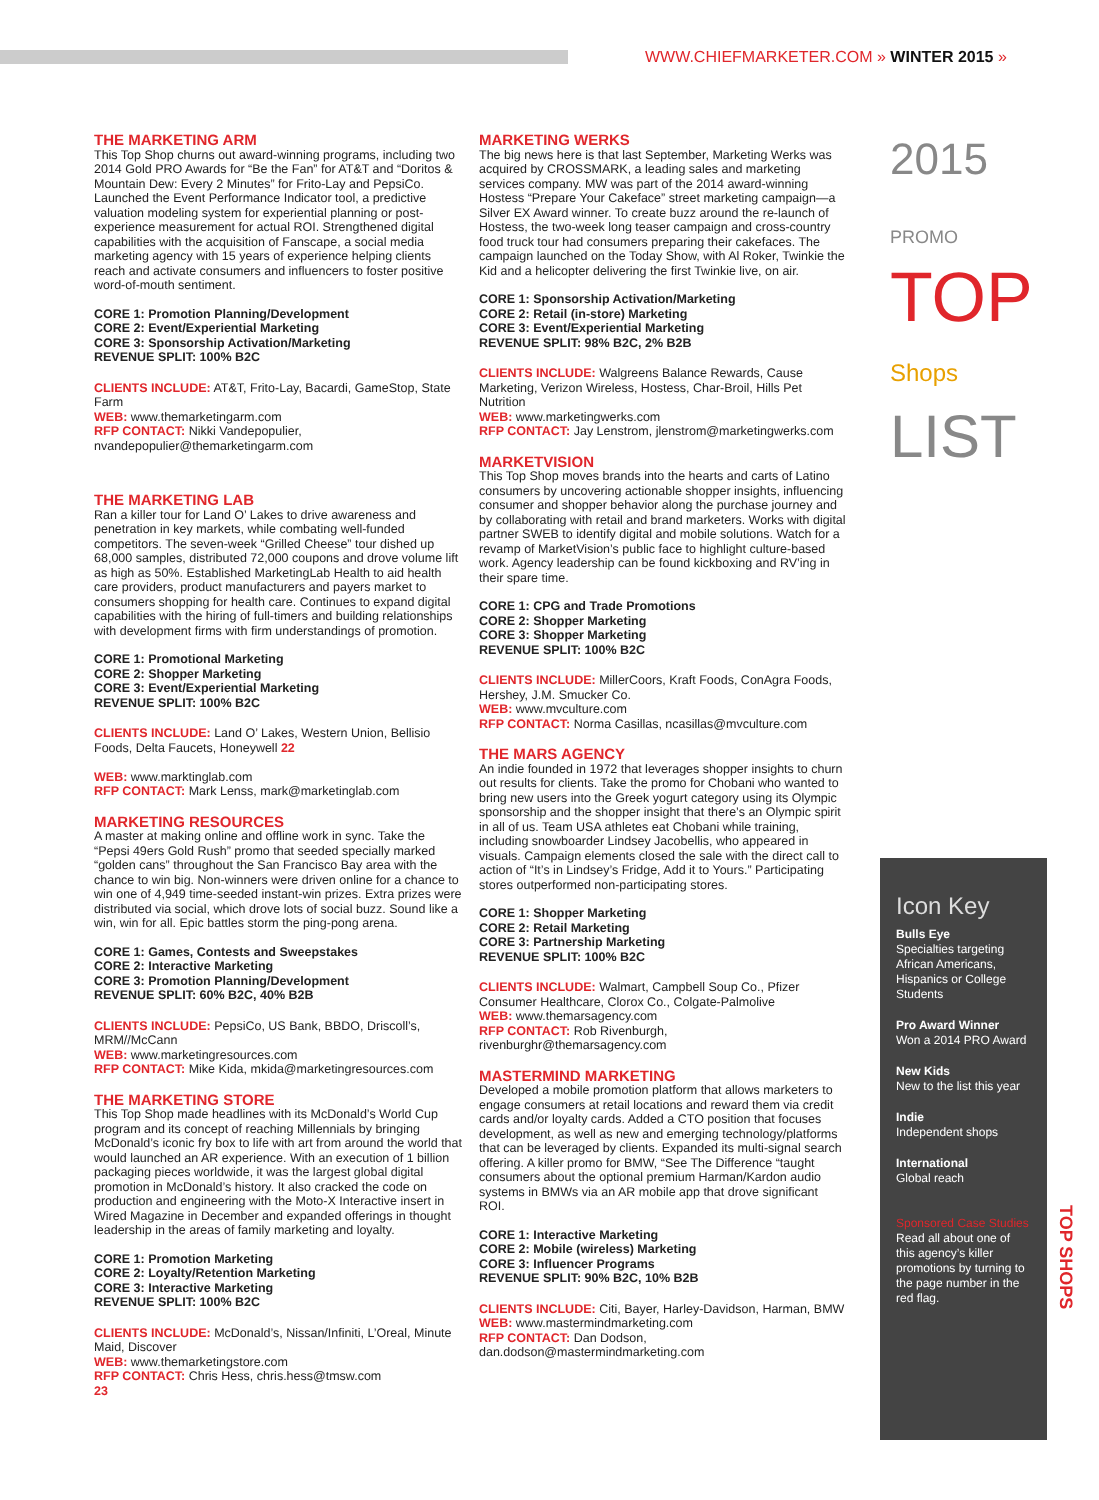WWW.CHIEFMARKETER.COM » WINTER 2015 »
2015
PROMO
TOP
Shops
LIST
THE MARKETING ARM
This Top Shop churns out award-winning programs, including two 2014 Gold PRO Awards for “Be the Fan” for AT&T and “Doritos & Mountain Dew: Every 2 Minutes” for Frito-Lay and PepsiCo. Launched the Event Performance Indicator tool, a predictive valuation modeling system for experiential planning or post-experience measurement for actual ROI. Strengthened digital capabilities with the acquisition of Fanscape, a social media marketing agency with 15 years of experience helping clients reach and activate consumers and influencers to foster positive word-of-mouth sentiment.
CORE 1: Promotion Planning/Development
CORE 2: Event/Experiential Marketing
CORE 3: Sponsorship Activation/Marketing
REVENUE SPLIT: 100% B2C
CLIENTS INCLUDE: AT&T, Frito-Lay, Bacardi, GameStop, State Farm
WEB: www.themarketingarm.com
RFP CONTACT: Nikki Vandepopulier, nvandepopulier@themarketingarm.com
THE MARKETING LAB
Ran a killer tour for Land O’ Lakes to drive awareness and penetration in key markets, while combating well-funded competitors. The seven-week “Grilled Cheese” tour dished up 68,000 samples, distributed 72,000 coupons and drove volume lift as high as 50%. Established MarketingLab Health to aid health care providers, product manufacturers and payers market to consumers shopping for health care. Continues to expand digital capabilities with the hiring of full-timers and building relationships with development firms with firm understandings of promotion.
CORE 1: Promotional Marketing
CORE 2: Shopper Marketing
CORE 3: Event/Experiential Marketing
REVENUE SPLIT: 100% B2C
CLIENTS INCLUDE: Land O’ Lakes, Western Union, Bellisio Foods, Delta Faucets, Honeywell 22
WEB: www.marktinglab.com
RFP CONTACT: Mark Lenss, mark@marketinglab.com
MARKETING RESOURCES
A master at making online and offline work in sync. Take the “Pepsi 49ers Gold Rush” promo that seeded specially marked “golden cans” throughout the San Francisco Bay area with the chance to win big. Non-winners were driven online for a chance to win one of 4,949 time-seeded instant-win prizes. Extra prizes were distributed via social, which drove lots of social buzz. Sound like a win, win for all. Epic battles storm the ping-pong arena.
CORE 1: Games, Contests and Sweepstakes
CORE 2: Interactive Marketing
CORE 3: Promotion Planning/Development
REVENUE SPLIT: 60% B2C, 40% B2B
CLIENTS INCLUDE: PepsiCo, US Bank, BBDO, Driscoll’s, MRM//McCann
WEB: www.marketingresources.com
RFP CONTACT: Mike Kida, mkida@marketingresources.com
THE MARKETING STORE
This Top Shop made headlines with its McDonald’s World Cup program and its concept of reaching Millennials by bringing McDonald’s iconic fry box to life with art from around the world that would launched an AR experience. With an execution of 1 billion packaging pieces worldwide, it was the largest global digital promotion in McDonald’s history. It also cracked the code on production and engineering with the Moto-X Interactive insert in Wired Magazine in December and expanded offerings in thought leadership in the areas of family marketing and loyalty.
CORE 1: Promotion Marketing
CORE 2: Loyalty/Retention Marketing
CORE 3: Interactive Marketing
REVENUE SPLIT: 100% B2C
CLIENTS INCLUDE: McDonald’s, Nissan/Infiniti, L’Oreal, Minute Maid, Discover
WEB: www.themarketingstore.com
RFP CONTACT: Chris Hess, chris.hess@tmsw.com
23
MARKETING WERKS
The big news here is that last September, Marketing Werks was acquired by CROSSMARK, a leading sales and marketing services company. MW was part of the 2014 award-winning Hostess “Prepare Your Cakeface” street marketing campaign—a Silver EX Award winner. To create buzz around the re-launch of Hostess, the two-week long teaser campaign and cross-country food truck tour had consumers preparing their cakefaces. The campaign launched on the Today Show, with Al Roker, Twinkie the Kid and a helicopter delivering the first Twinkie live, on air.
CORE 1: Sponsorship Activation/Marketing
CORE 2: Retail (in-store) Marketing
CORE 3: Event/Experiential Marketing
REVENUE SPLIT: 98% B2C, 2% B2B
CLIENTS INCLUDE: Walgreens Balance Rewards, Cause Marketing, Verizon Wireless, Hostess, Char-Broil, Hills Pet Nutrition
WEB: www.marketingwerks.com
RFP CONTACT: Jay Lenstrom, jlenstrom@marketingwerks.com
MARKETVISION
This Top Shop moves brands into the hearts and carts of Latino consumers by uncovering actionable shopper insights, influencing consumer and shopper behavior along the purchase journey and by collaborating with retail and brand marketers. Works with digital partner SWEB to identify digital and mobile solutions. Watch for a revamp of MarketVision’s public face to highlight culture-based work. Agency leadership can be found kickboxing and RV’ing in their spare time.
CORE 1: CPG and Trade Promotions
CORE 2: Shopper Marketing
CORE 3: Shopper Marketing
REVENUE SPLIT: 100% B2C
CLIENTS INCLUDE: MillerCoors, Kraft Foods, ConAgra Foods, Hershey, J.M. Smucker Co.
WEB: www.mvculture.com
RFP CONTACT: Norma Casillas, ncasillas@mvculture.com
THE MARS AGENCY
An indie founded in 1972 that leverages shopper insights to churn out results for clients. Take the promo for Chobani who wanted to bring new users into the Greek yogurt category using its Olympic sponsorship and the shopper insight that there’s an Olympic spirit in all of us. Team USA athletes eat Chobani while training, including snowboarder Lindsey Jacobellis, who appeared in visuals. Campaign elements closed the sale with the direct call to action of “It’s in Lindsey’s Fridge, Add it to Yours.” Participating stores outperformed non-participating stores.
CORE 1: Shopper Marketing
CORE 2: Retail Marketing
CORE 3: Partnership Marketing
REVENUE SPLIT: 100% B2C
CLIENTS INCLUDE: Walmart, Campbell Soup Co., Pfizer Consumer Healthcare, Clorox Co., Colgate-Palmolive
WEB: www.themarsagency.com
RFP CONTACT: Rob Rivenburgh, rivenburghr@themarsagency.com
MASTERMIND MARKETING
Developed a mobile promotion platform that allows marketers to engage consumers at retail locations and reward them via credit cards and/or loyalty cards. Added a CTO position that focuses development, as well as new and emerging technology/platforms that can be leveraged by clients. Expanded its multi-signal search offering. A killer promo for BMW, “See The Difference “taught consumers about the optional premium Harman/Kardon audio systems in BMWs via an AR mobile app that drove significant ROI.
CORE 1: Interactive Marketing
CORE 2: Mobile (wireless) Marketing
CORE 3: Influencer Programs
REVENUE SPLIT: 90% B2C, 10% B2B
CLIENTS INCLUDE: Citi, Bayer, Harley-Davidson, Harman, BMW
WEB: www.mastermindmarketing.com
RFP CONTACT: Dan Dodson, dan.dodson@mastermindmarketing.com
Icon Key
Bulls Eye
Specialties targeting African Americans, Hispanics or College Students
Pro Award Winner
Won a 2014 PRO Award
New Kids
New to the list this year
Indie
Independent shops
International
Global reach
Sponsored Case Studies
Read all about one of this agency’s killer promotions by turning to the page number in the red flag.
TOP SHOPS